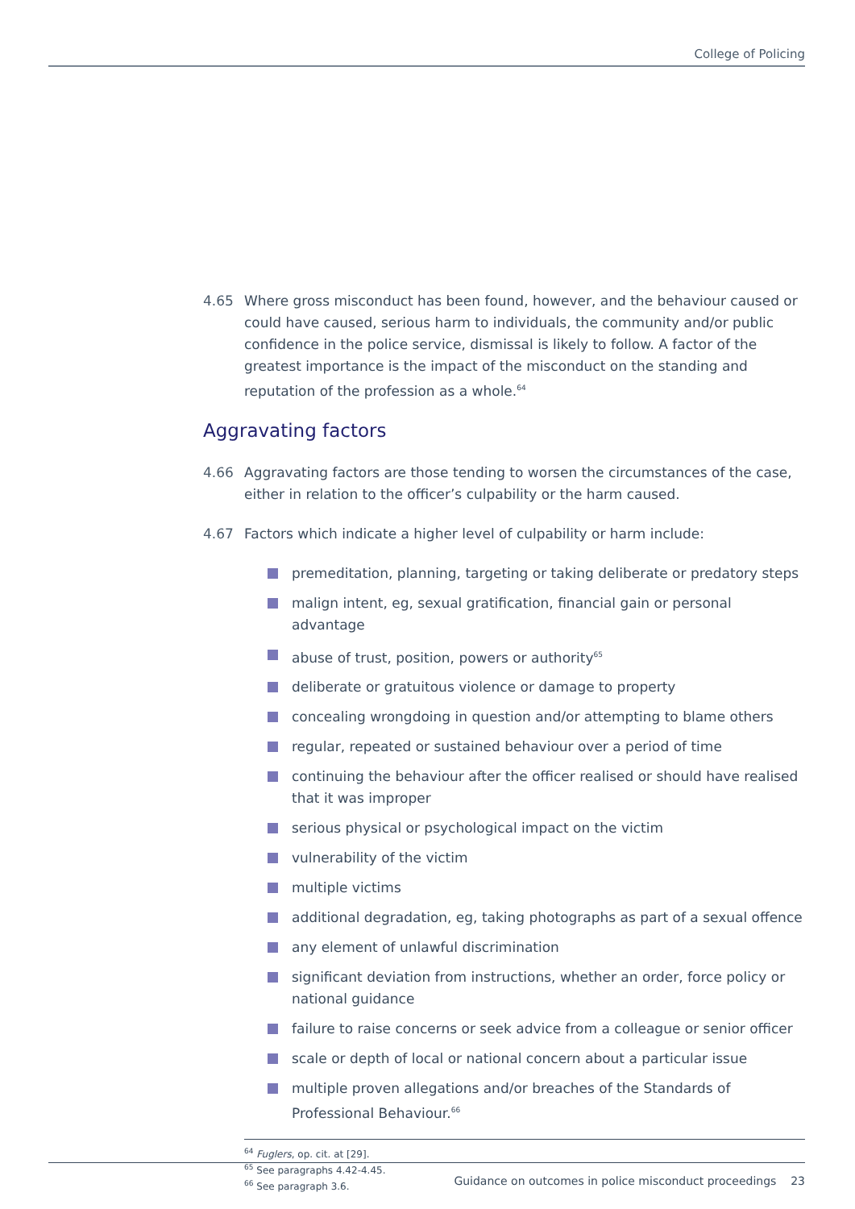College of Policing
4.65 Where gross misconduct has been found, however, and the behaviour caused or could have caused, serious harm to individuals, the community and/or public confidence in the police service, dismissal is likely to follow. A factor of the greatest importance is the impact of the misconduct on the standing and reputation of the profession as a whole.<sup>64</sup>
Aggravating factors
4.66 Aggravating factors are those tending to worsen the circumstances of the case, either in relation to the officer’s culpability or the harm caused.
4.67 Factors which indicate a higher level of culpability or harm include:
premeditation, planning, targeting or taking deliberate or predatory steps
malign intent, eg, sexual gratification, financial gain or personal advantage
abuse of trust, position, powers or authority<sup>65</sup>
deliberate or gratuitous violence or damage to property
concealing wrongdoing in question and/or attempting to blame others
regular, repeated or sustained behaviour over a period of time
continuing the behaviour after the officer realised or should have realised that it was improper
serious physical or psychological impact on the victim
vulnerability of the victim
multiple victims
additional degradation, eg, taking photographs as part of a sexual offence
any element of unlawful discrimination
significant deviation from instructions, whether an order, force policy or national guidance
failure to raise concerns or seek advice from a colleague or senior officer
scale or depth of local or national concern about a particular issue
multiple proven allegations and/or breaches of the Standards of Professional Behaviour.<sup>66</sup>
<sup>64</sup> Fuglers, op. cit. at [29].
<sup>65</sup> See paragraphs 4.42-4.45.
<sup>66</sup> See paragraph 3.6.
Guidance on outcomes in police misconduct proceedings 23